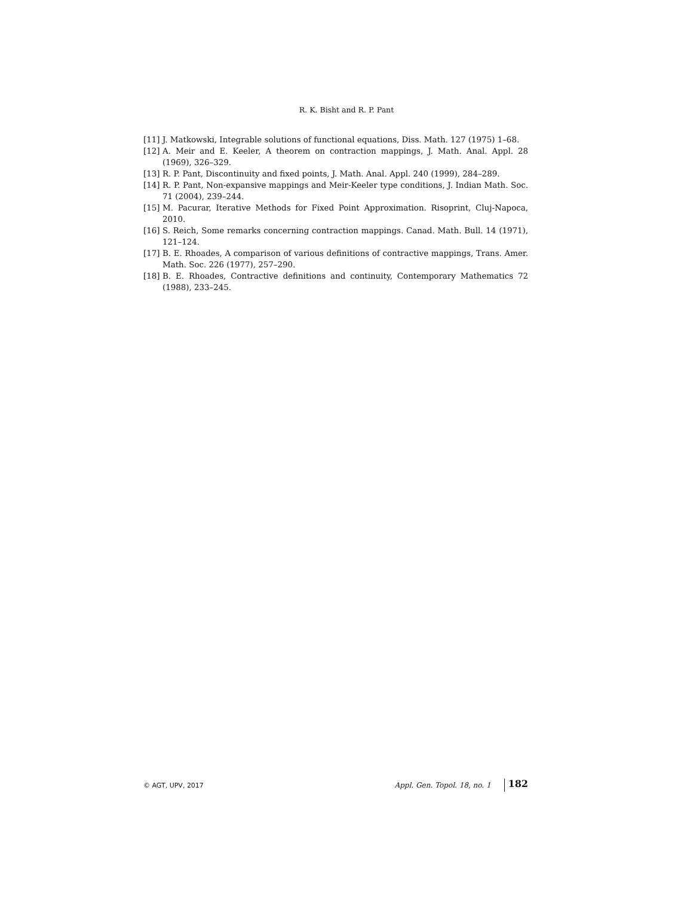R. K. Bisht and R. P. Pant
[11] J. Matkowski, Integrable solutions of functional equations, Diss. Math. 127 (1975) 1–68.
[12] A. Meir and E. Keeler, A theorem on contraction mappings, J. Math. Anal. Appl. 28 (1969), 326–329.
[13] R. P. Pant, Discontinuity and fixed points, J. Math. Anal. Appl. 240 (1999), 284–289.
[14] R. P. Pant, Non-expansive mappings and Meir-Keeler type conditions, J. Indian Math. Soc. 71 (2004), 239–244.
[15] M. Pacurar, Iterative Methods for Fixed Point Approximation. Risoprint, Cluj-Napoca, 2010.
[16] S. Reich, Some remarks concerning contraction mappings. Canad. Math. Bull. 14 (1971), 121–124.
[17] B. E. Rhoades, A comparison of various definitions of contractive mappings, Trans. Amer. Math. Soc. 226 (1977), 257–290.
[18] B. E. Rhoades, Contractive definitions and continuity, Contemporary Mathematics 72 (1988), 233–245.
© AGT, UPV, 2017 Appl. Gen. Topol. 18, no. 1 182